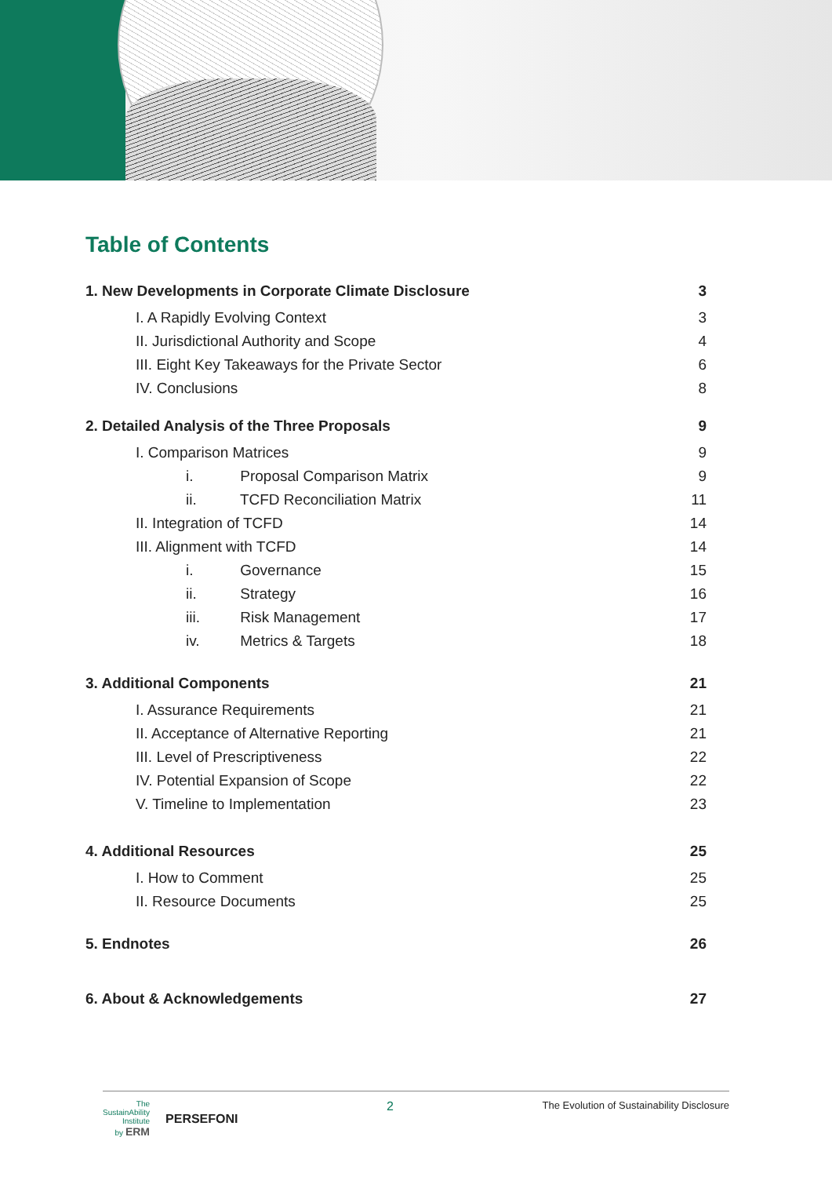Table of Contents
1. New Developments in Corporate Climate Disclosure 3
I. A Rapidly Evolving Context 3
II. Jurisdictional Authority and Scope 4
III. Eight Key Takeaways for the Private Sector 6
IV. Conclusions 8
2. Detailed Analysis of the Three Proposals 9
I. Comparison Matrices 9
i. Proposal Comparison Matrix 9
ii. TCFD Reconciliation Matrix 11
II. Integration of TCFD 14
III. Alignment with TCFD 14
i. Governance 15
ii. Strategy 16
iii. Risk Management 17
iv. Metrics & Targets 18
3. Additional Components 21
I. Assurance Requirements 21
II. Acceptance of Alternative Reporting 21
III. Level of Prescriptiveness 22
IV. Potential Expansion of Scope 22
V. Timeline to Implementation 23
4. Additional Resources 25
I. How to Comment 25
II. Resource Documents 25
5. Endnotes 26
6. About & Acknowledgements 27
The
SustainAbility
Institute
by ERM PERSEFONI
2 The Evolution of Sustainability Disclosure